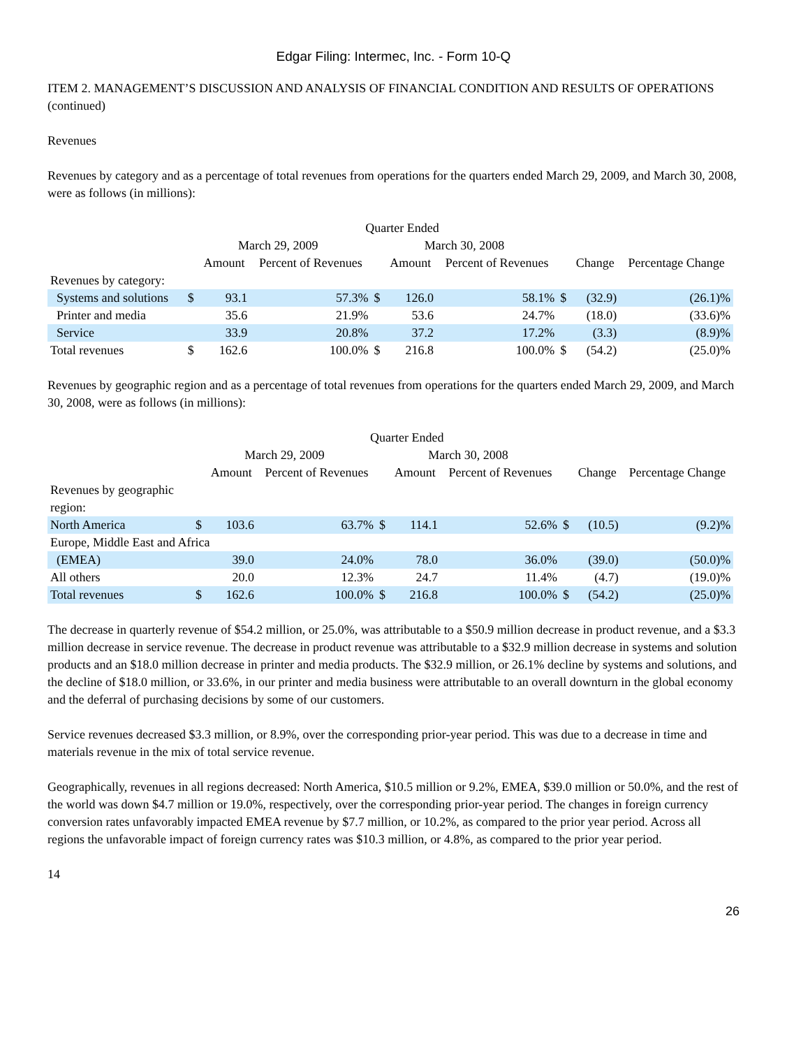Edgar Filing: Intermec, Inc. - Form 10-Q
ITEM 2. MANAGEMENT’S DISCUSSION AND ANALYSIS OF FINANCIAL CONDITION AND RESULTS OF OPERATIONS (continued)
Revenues
Revenues by category and as a percentage of total revenues from operations for the quarters ended March 29, 2009, and March 30, 2008, were as follows (in millions):
| | Quarter Ended | | | | | | | | | |
| --- | --- | --- | --- | --- | --- | --- | --- | --- | --- | --- |
| | March 29, 2009 | | | March 30, 2008 | | | | | | |
| | | Amount | Percent of Revenues | | Amount | Percent of Revenues | | Change | Percentage Change | |
| Revenues by category: | | | | | | | | | | |
| Systems and solutions | $ | 93.1 | 57.3% | $ | 126.0 | 58.1% | $ | (32.9) | (26.1)% | |
| Printer and media | | 35.6 | 21.9% | | 53.6 | 24.7% | | (18.0) | (33.6)% | |
| Service | | 33.9 | 20.8% | | 37.2 | 17.2% | | (3.3) | (8.9)% | |
| Total revenues | $ | 162.6 | 100.0% | $ | 216.8 | 100.0% | $ | (54.2) | (25.0)% | |
Revenues by geographic region and as a percentage of total revenues from operations for the quarters ended March 29, 2009, and March 30, 2008, were as follows (in millions):
| | Quarter Ended | | | | | | | | | |
| --- | --- | --- | --- | --- | --- | --- | --- | --- | --- | --- |
| | March 29, 2009 | | | March 30, 2008 | | | | | | |
| | | Amount | Percent of Revenues | | Amount | Percent of Revenues | | Change | Percentage Change | |
| Revenues by geographic region: | | | | | | | | | | |
| North America | $ | 103.6 | 63.7% | $ | 114.1 | 52.6% | $ | (10.5) | (9.2)% | |
| Europe, Middle East and Africa | | | | | | | | | | |
| (EMEA) | | 39.0 | 24.0% | | 78.0 | 36.0% | | (39.0) | (50.0)% | |
| All others | | 20.0 | 12.3% | | 24.7 | 11.4% | | (4.7) | (19.0)% | |
| Total revenues | $ | 162.6 | 100.0% | $ | 216.8 | 100.0% | $ | (54.2) | (25.0)% | |
The decrease in quarterly revenue of $54.2 million, or 25.0%, was attributable to a $50.9 million decrease in product revenue, and a $3.3 million decrease in service revenue. The decrease in product revenue was attributable to a $32.9 million decrease in systems and solution products and an $18.0 million decrease in printer and media products. The $32.9 million, or 26.1% decline by systems and solutions, and the decline of $18.0 million, or 33.6%, in our printer and media business were attributable to an overall downturn in the global economy and the deferral of purchasing decisions by some of our customers.
Service revenues decreased $3.3 million, or 8.9%, over the corresponding prior-year period. This was due to a decrease in time and materials revenue in the mix of total service revenue.
Geographically, revenues in all regions decreased: North America, $10.5 million or 9.2%, EMEA, $39.0 million or 50.0%, and the rest of the world was down $4.7 million or 19.0%, respectively, over the corresponding prior-year period. The changes in foreign currency conversion rates unfavorably impacted EMEA revenue by $7.7 million, or 10.2%, as compared to the prior year period. Across all regions the unfavorable impact of foreign currency rates was $10.3 million, or 4.8%, as compared to the prior year period.
14
26